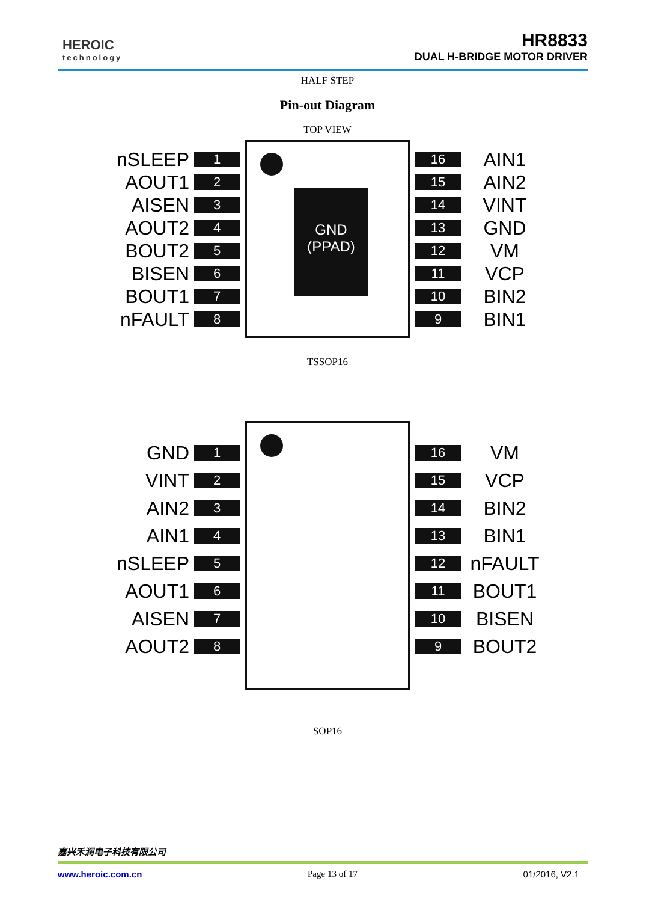HEROIC
technology
HR8833
DUAL H-BRIDGE MOTOR DRIVER
HALF STEP
Pin-out Diagram
TOP VIEW
nSLEEP 1
AOUT1 2
AISEN 3
AOUT2 4
BOUT2 5
BISEN 6
BOUT1 7
nFAULT 8
GND
(PPAD)
16 AIN1
15 AIN2
14 VINT
13 GND
12 VM
11 VCP
10 BIN2
9 BIN1
TSSOP16
GND 1
VINT 2
AIN2 3
AIN1 4
nSLEEP 5
AOUT1 6
AISEN 7
AOUT2 8
16 VM
15 VCP
14 BIN2
13 BIN1
12 nFAULT
11 BOUT1
10 BISEN
9 BOUT2
SOP16
嘉兴禾润电子科技有限公司
www.heroic.com.cn Page 13 of 17 01/2016, V2.1